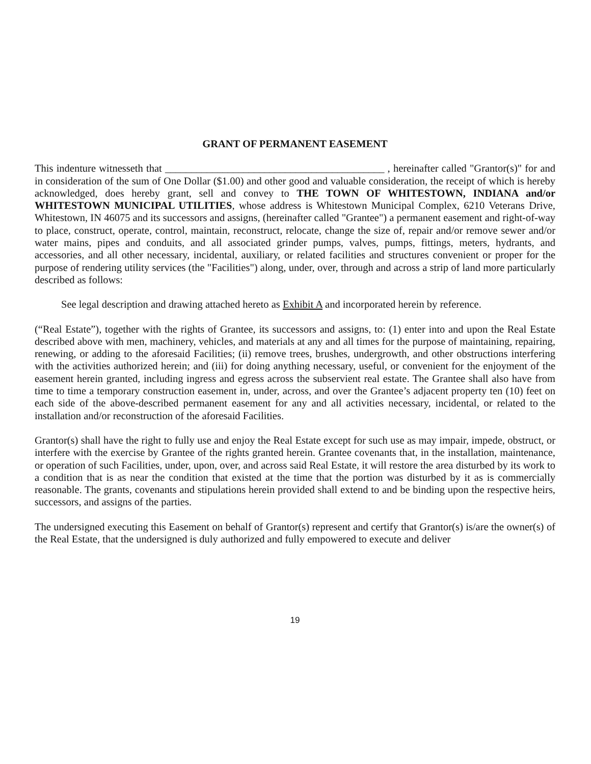GRANT OF PERMANENT EASEMENT
This indenture witnesseth that __________________________________________ , hereinafter called "Grantor(s)" for and in consideration of the sum of One Dollar ($1.00) and other good and valuable consideration, the receipt of which is hereby acknowledged, does hereby grant, sell and convey to THE TOWN OF WHITESTOWN, INDIANA and/or WHITESTOWN MUNICIPAL UTILITIES, whose address is Whitestown Municipal Complex, 6210 Veterans Drive, Whitestown, IN 46075 and its successors and assigns, (hereinafter called "Grantee") a permanent easement and right-of-way to place, construct, operate, control, maintain, reconstruct, relocate, change the size of, repair and/or remove sewer and/or water mains, pipes and conduits, and all associated grinder pumps, valves, pumps, fittings, meters, hydrants, and accessories, and all other necessary, incidental, auxiliary, or related facilities and structures convenient or proper for the purpose of rendering utility services (the "Facilities") along, under, over, through and across a strip of land more particularly described as follows:
See legal description and drawing attached hereto as Exhibit A and incorporated herein by reference.
(“Real Estate”), together with the rights of Grantee, its successors and assigns, to: (1) enter into and upon the Real Estate described above with men, machinery, vehicles, and materials at any and all times for the purpose of maintaining, repairing, renewing, or adding to the aforesaid Facilities; (ii) remove trees, brushes, undergrowth, and other obstructions interfering with the activities authorized herein; and (iii) for doing anything necessary, useful, or convenient for the enjoyment of the easement herein granted, including ingress and egress across the subservient real estate. The Grantee shall also have from time to time a temporary construction easement in, under, across, and over the Grantee’s adjacent property ten (10) feet on each side of the above-described permanent easement for any and all activities necessary, incidental, or related to the installation and/or reconstruction of the aforesaid Facilities.
Grantor(s) shall have the right to fully use and enjoy the Real Estate except for such use as may impair, impede, obstruct, or interfere with the exercise by Grantee of the rights granted herein. Grantee covenants that, in the installation, maintenance, or operation of such Facilities, under, upon, over, and across said Real Estate, it will restore the area disturbed by its work to a condition that is as near the condition that existed at the time that the portion was disturbed by it as is commercially reasonable. The grants, covenants and stipulations herein provided shall extend to and be binding upon the respective heirs, successors, and assigns of the parties.
The undersigned executing this Easement on behalf of Grantor(s) represent and certify that Grantor(s) is/are the owner(s) of the Real Estate, that the undersigned is duly authorized and fully empowered to execute and deliver
19